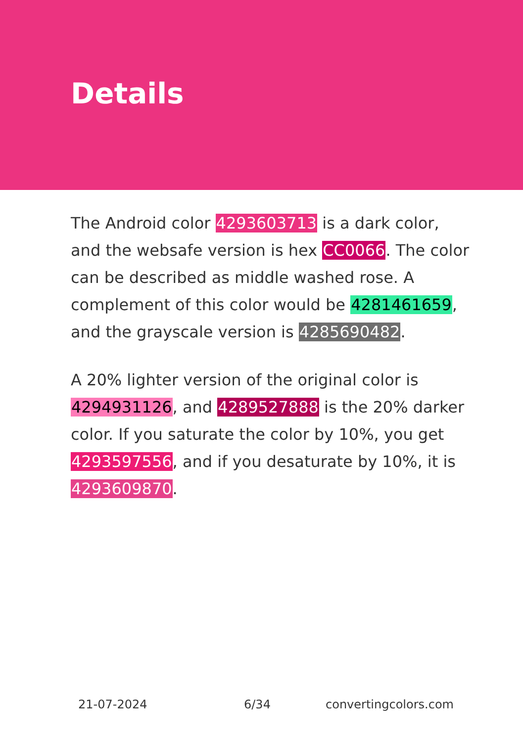Details
The Android color 4293603713 is a dark color, and the websafe version is hex CC0066. The color can be described as middle washed rose. A complement of this color would be 4281461659, and the grayscale version is 4285690482.
A 20% lighter version of the original color is 4294931126, and 4289527888 is the 20% darker color. If you saturate the color by 10%, you get 4293597556, and if you desaturate by 10%, it is 4293609870.
21-07-2024 6/34 convertingcolors.com